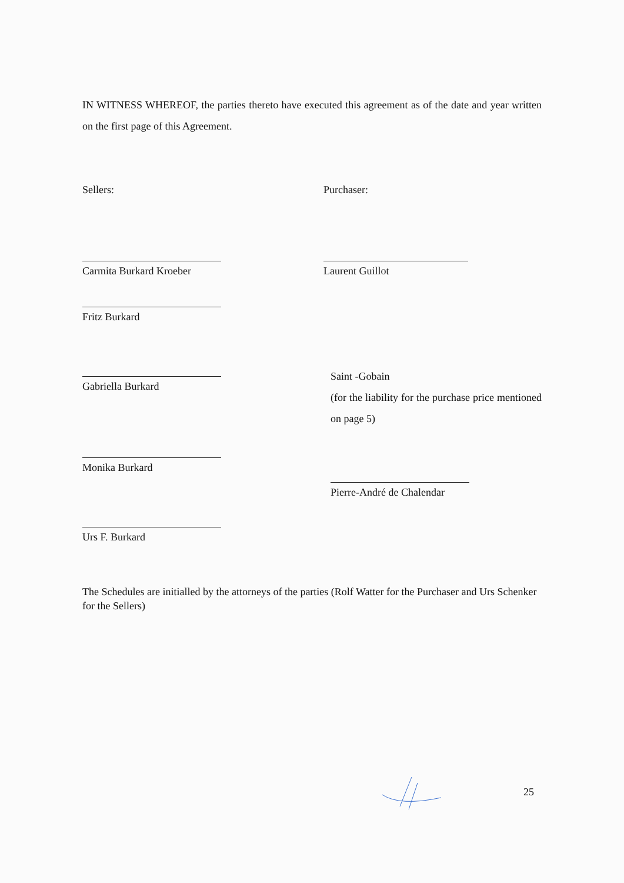IN WITNESS WHEREOF, the parties thereto have executed this agreement as of the date and year written on the first page of this Agreement.
Sellers:
Carmita Burkard Kroeber
Fritz Burkard
Gabriella Burkard
Monika Burkard
Urs F. Burkard
Purchaser:
Laurent Guillot
Saint -Gobain
(for the liability for the purchase price mentioned on page 5)
Pierre-André de Chalendar
The Schedules are initialled by the attorneys of the parties (Rolf Watter for the Purchaser and Urs Schenker for the Sellers)
25